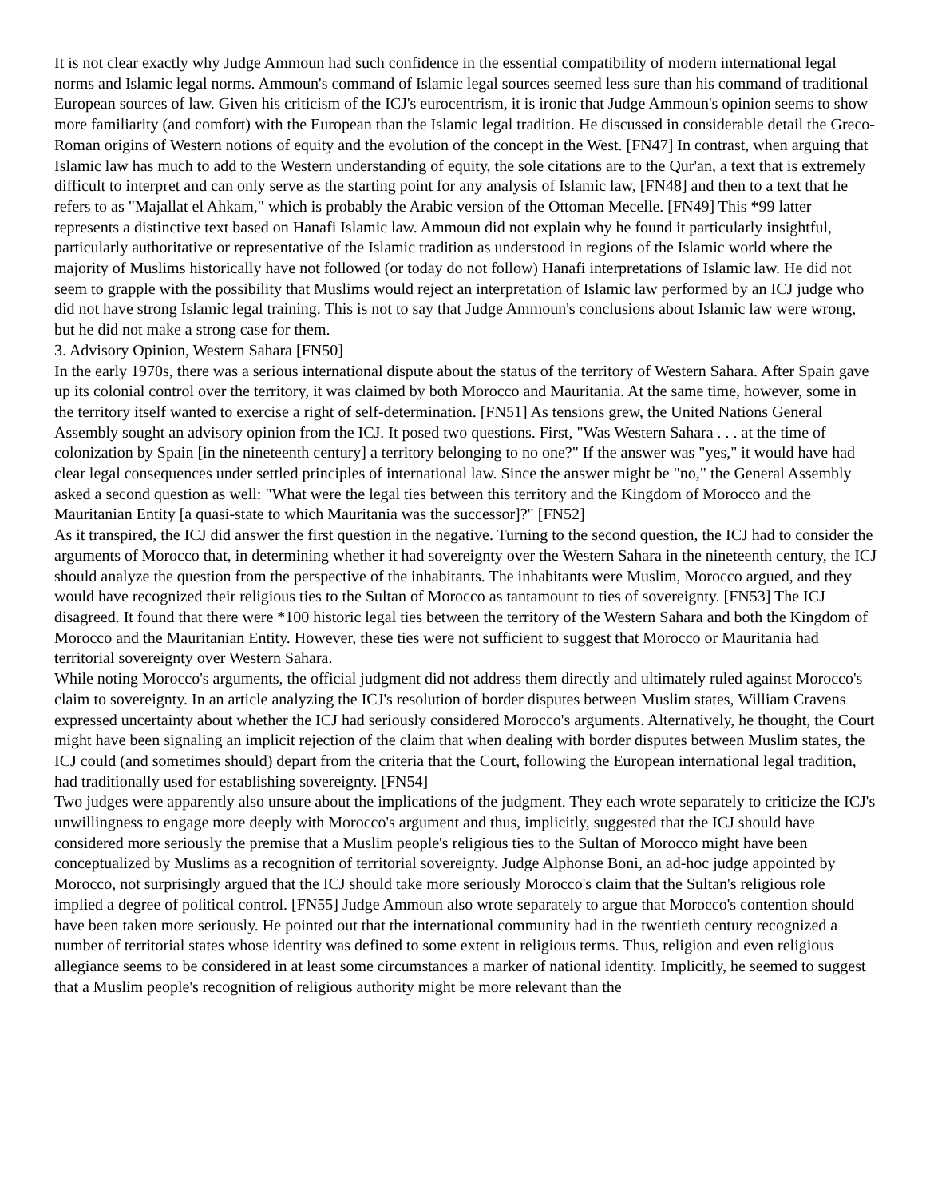It is not clear exactly why Judge Ammoun had such confidence in the essential compatibility of modern international legal norms and Islamic legal norms. Ammoun's command of Islamic legal sources seemed less sure than his command of traditional European sources of law. Given his criticism of the ICJ's eurocentrism, it is ironic that Judge Ammoun's opinion seems to show more familiarity (and comfort) with the European than the Islamic legal tradition. He discussed in considerable detail the Greco-Roman origins of Western notions of equity and the evolution of the concept in the West. [FN47] In contrast, when arguing that Islamic law has much to add to the Western understanding of equity, the sole citations are to the Qur'an, a text that is extremely difficult to interpret and can only serve as the starting point for any analysis of Islamic law, [FN48] and then to a text that he refers to as "Majallat el Ahkam," which is probably the Arabic version of the Ottoman Mecelle. [FN49] This *99 latter represents a distinctive text based on Hanafi Islamic law. Ammoun did not explain why he found it particularly insightful, particularly authoritative or representative of the Islamic tradition as understood in regions of the Islamic world where the majority of Muslims historically have not followed (or today do not follow) Hanafi interpretations of Islamic law. He did not seem to grapple with the possibility that Muslims would reject an interpretation of Islamic law performed by an ICJ judge who did not have strong Islamic legal training. This is not to say that Judge Ammoun's conclusions about Islamic law were wrong, but he did not make a strong case for them.
3. Advisory Opinion, Western Sahara [FN50]
In the early 1970s, there was a serious international dispute about the status of the territory of Western Sahara. After Spain gave up its colonial control over the territory, it was claimed by both Morocco and Mauritania. At the same time, however, some in the territory itself wanted to exercise a right of self-determination. [FN51] As tensions grew, the United Nations General Assembly sought an advisory opinion from the ICJ. It posed two questions. First, "Was Western Sahara . . . at the time of colonization by Spain [in the nineteenth century] a territory belonging to no one?" If the answer was "yes," it would have had clear legal consequences under settled principles of international law. Since the answer might be "no," the General Assembly asked a second question as well: "What were the legal ties between this territory and the Kingdom of Morocco and the Mauritanian Entity [a quasi-state to which Mauritania was the successor]?" [FN52]
As it transpired, the ICJ did answer the first question in the negative. Turning to the second question, the ICJ had to consider the arguments of Morocco that, in determining whether it had sovereignty over the Western Sahara in the nineteenth century, the ICJ should analyze the question from the perspective of the inhabitants. The inhabitants were Muslim, Morocco argued, and they would have recognized their religious ties to the Sultan of Morocco as tantamount to ties of sovereignty. [FN53] The ICJ disagreed. It found that there were *100 historic legal ties between the territory of the Western Sahara and both the Kingdom of Morocco and the Mauritanian Entity. However, these ties were not sufficient to suggest that Morocco or Mauritania had territorial sovereignty over Western Sahara.
While noting Morocco's arguments, the official judgment did not address them directly and ultimately ruled against Morocco's claim to sovereignty. In an article analyzing the ICJ's resolution of border disputes between Muslim states, William Cravens expressed uncertainty about whether the ICJ had seriously considered Morocco's arguments. Alternatively, he thought, the Court might have been signaling an implicit rejection of the claim that when dealing with border disputes between Muslim states, the ICJ could (and sometimes should) depart from the criteria that the Court, following the European international legal tradition, had traditionally used for establishing sovereignty. [FN54]
Two judges were apparently also unsure about the implications of the judgment. They each wrote separately to criticize the ICJ's unwillingness to engage more deeply with Morocco's argument and thus, implicitly, suggested that the ICJ should have considered more seriously the premise that a Muslim people's religious ties to the Sultan of Morocco might have been conceptualized by Muslims as a recognition of territorial sovereignty. Judge Alphonse Boni, an ad-hoc judge appointed by Morocco, not surprisingly argued that the ICJ should take more seriously Morocco's claim that the Sultan's religious role implied a degree of political control. [FN55] Judge Ammoun also wrote separately to argue that Morocco's contention should have been taken more seriously. He pointed out that the international community had in the twentieth century recognized a number of territorial states whose identity was defined to some extent in religious terms. Thus, religion and even religious allegiance seems to be considered in at least some circumstances a marker of national identity. Implicitly, he seemed to suggest that a Muslim people's recognition of religious authority might be more relevant than the